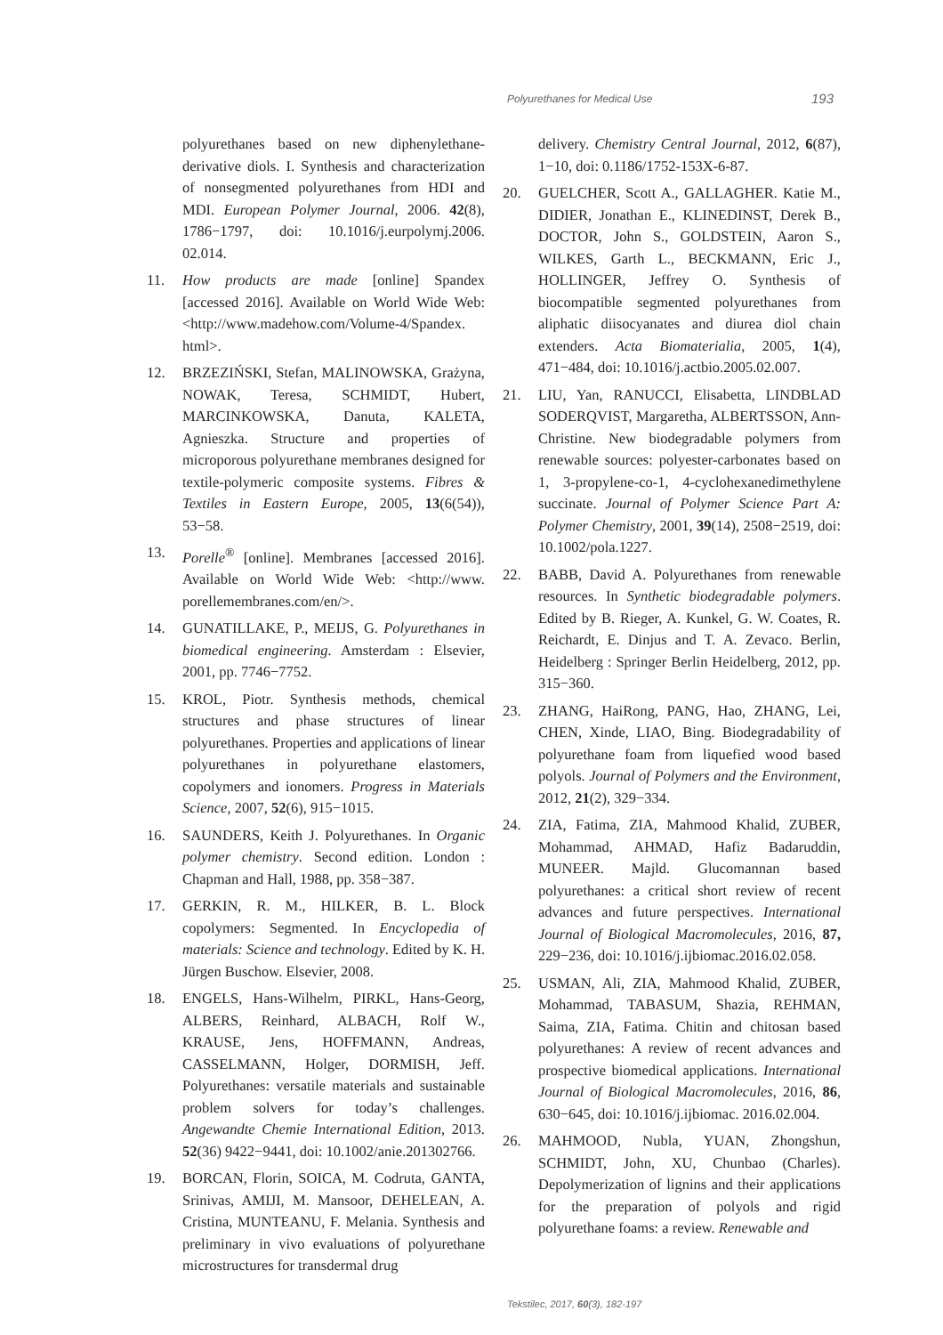Polyurethanes for Medical Use 193
polyurethanes based on new diphenylethane-derivative diols. I. Synthesis and characterization of nonsegmented polyurethanes from HDI and MDI. European Polymer Journal, 2006. 42(8), 1786−1797, doi: 10.1016/j.eurpolymj.2006. 02.014.
11. How products are made [online] Spandex [accessed 2016]. Available on World Wide Web: <http://www.madehow.com/Volume-4/Spandex. html>.
12. BRZEZIŃSKI, Stefan, MALINOWSKA, Grażyna, NOWAK, Teresa, SCHMIDT, Hubert, MARCINKOWSKA, Danuta, KALETA, Agnieszka. Structure and properties of microporous polyurethane membranes designed for textile-polymeric composite systems. Fibres & Textiles in Eastern Europe, 2005, 13(6(54)), 53−58.
13. Porelle<sup>®</sup> [online]. Membranes [accessed 2016]. Available on World Wide Web: <http://www. porellemembranes.com/en/>.
14. GUNATILLAKE, P., MEIJS, G. Polyurethanes in biomedical engineering. Amsterdam : Elsevier, 2001, pp. 7746−7752.
15. KROL, Piotr. Synthesis methods, chemical structures and phase structures of linear polyurethanes. Properties and applications of linear polyurethanes in polyurethane elastomers, copolymers and ionomers. Progress in Materials Science, 2007, 52(6), 915−1015.
16. SAUNDERS, Keith J. Polyurethanes. In Organic polymer chemistry. Second edition. London : Chapman and Hall, 1988, pp. 358−387.
17. GERKIN, R. M., HILKER, B. L. Block copolymers: Segmented. In Encyclopedia of materials: Science and technology. Edited by K. H. Jürgen Buschow. Elsevier, 2008.
18. ENGELS, Hans-Wilhelm, PIRKL, Hans-Georg, ALBERS, Reinhard, ALBACH, Rolf W., KRAUSE, Jens, HOFFMANN, Andreas, CASSELMANN, Holger, DORMISH, Jeff. Polyurethanes: versatile materials and sustainable problem solvers for today’s challenges. Angewandte Chemie International Edition, 2013. 52(36) 9422−9441, doi: 10.1002/anie.201302766.
19. BORCAN, Florin, SOICA, M. Codruta, GANTA, Srinivas, AMIJI, M. Mansoor, DEHELEAN, A. Cristina, MUNTEANU, F. Melania. Synthesis and preliminary in vivo evaluations of polyurethane microstructures for transdermal drug
delivery. Chemistry Central Journal, 2012, 6(87), 1−10, doi: 0.1186/1752-153X-6-87.
20. GUELCHER, Scott A., GALLAGHER. Katie M., DIDIER, Jonathan E., KLINEDINST, Derek B., DOCTOR, John S., GOLDSTEIN, Aaron S., WILKES, Garth L., BECKMANN, Eric J., HOLLINGER, Jeffrey O. Synthesis of biocompatible segmented polyurethanes from aliphatic diisocyanates and diurea diol chain extenders. Acta Biomaterialia, 2005, 1(4), 471−484, doi: 10.1016/j.actbio.2005.02.007.
21. LIU, Yan, RANUCCI, Elisabetta, LINDBLAD SODERQVIST, Margaretha, ALBERTSSON, Ann-Christine. New biodegradable polymers from renewable sources: polyester-carbonates based on 1, 3-propylene-co-1, 4-cyclohexanedimethylene succinate. Journal of Polymer Science Part A: Polymer Chemistry, 2001, 39(14), 2508−2519, doi: 10.1002/pola.1227.
22. BABB, David A. Polyurethanes from renewable resources. In Synthetic biodegradable polymers. Edited by B. Rieger, A. Kunkel, G. W. Coates, R. Reichardt, E. Dinjus and T. A. Zevaco. Berlin, Heidelberg : Springer Berlin Heidelberg, 2012, pp. 315−360.
23. ZHANG, HaiRong, PANG, Hao, ZHANG, Lei, CHEN, Xinde, LIAO, Bing. Biodegradability of polyurethane foam from liquefied wood based polyols. Journal of Polymers and the Environment, 2012, 21(2), 329−334.
24. ZIA, Fatima, ZIA, Mahmood Khalid, ZUBER, Mohammad, AHMAD, Hafiz Badaruddin, MUNEER. Majld. Glucomannan based polyurethanes: a critical short review of recent advances and future perspectives. International Journal of Biological Macromolecules, 2016, 87, 229−236, doi: 10.1016/j.ijbiomac.2016.02.058.
25. USMAN, Ali, ZIA, Mahmood Khalid, ZUBER, Mohammad, TABASUM, Shazia, REHMAN, Saima, ZIA, Fatima. Chitin and chitosan based polyurethanes: A review of recent advances and prospective biomedical applications. International Journal of Biological Macromolecules, 2016, 86, 630−645, doi: 10.1016/j.ijbiomac. 2016.02.004.
26. MAHMOOD, Nubla, YUAN, Zhongshun, SCHMIDT, John, XU, Chunbao (Charles). Depolymerization of lignins and their applications for the preparation of polyols and rigid polyurethane foams: a review. Renewable and
Tekstilec, 2017, 60(3), 182-197